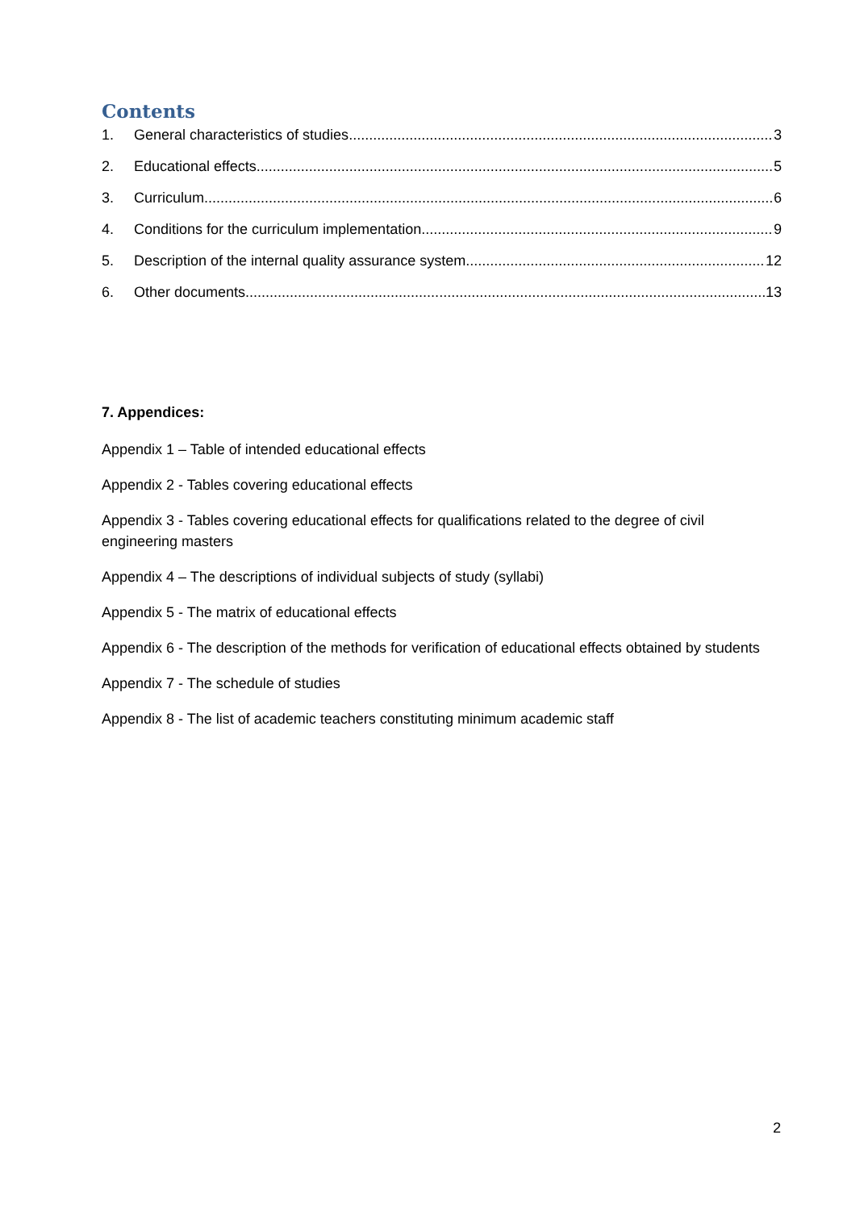Contents
1. General characteristics of studies 3
2. Educational effects 5
3. Curriculum 6
4. Conditions for the curriculum implementation 9
5. Description of the internal quality assurance system 12
6. Other documents 13
7. Appendices:
Appendix 1 – Table of intended educational effects
Appendix 2 - Tables covering educational effects
Appendix 3 - Tables covering educational effects for qualifications related to the degree of civil engineering masters
Appendix 4 – The descriptions of individual subjects of study (syllabi)
Appendix 5 - The matrix of educational effects
Appendix 6 - The description of the methods for verification of educational effects obtained by students
Appendix 7 - The schedule of studies
Appendix 8 - The list of academic teachers constituting minimum academic staff
2